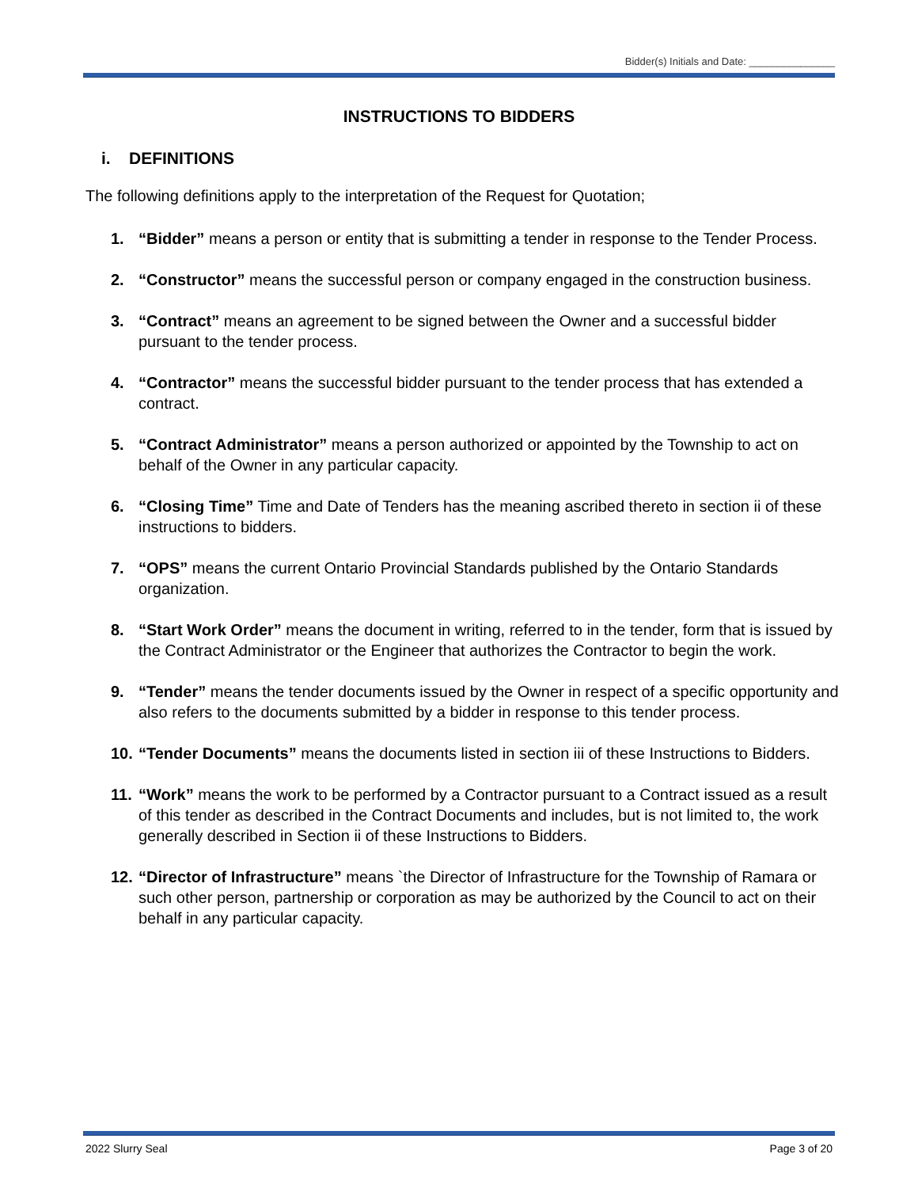Bidder(s) Initials and Date: _______________
INSTRUCTIONS TO BIDDERS
i. DEFINITIONS
The following definitions apply to the interpretation of the Request for Quotation;
1. “Bidder” means a person or entity that is submitting a tender in response to the Tender Process.
2. “Constructor” means the successful person or company engaged in the construction business.
3. “Contract” means an agreement to be signed between the Owner and a successful bidder pursuant to the tender process.
4. “Contractor” means the successful bidder pursuant to the tender process that has extended a contract.
5. “Contract Administrator” means a person authorized or appointed by the Township to act on behalf of the Owner in any particular capacity.
6. “Closing Time” Time and Date of Tenders has the meaning ascribed thereto in section ii of these instructions to bidders.
7. “OPS” means the current Ontario Provincial Standards published by the Ontario Standards organization.
8. “Start Work Order” means the document in writing, referred to in the tender, form that is issued by the Contract Administrator or the Engineer that authorizes the Contractor to begin the work.
9. “Tender” means the tender documents issued by the Owner in respect of a specific opportunity and also refers to the documents submitted by a bidder in response to this tender process.
10. “Tender Documents” means the documents listed in section iii of these Instructions to Bidders.
11. “Work” means the work to be performed by a Contractor pursuant to a Contract issued as a result of this tender as described in the Contract Documents and includes, but is not limited to, the work generally described in Section ii of these Instructions to Bidders.
12. “Director of Infrastructure” means `the Director of Infrastructure for the Township of Ramara or such other person, partnership or corporation as may be authorized by the Council to act on their behalf in any particular capacity.
2022 Slurry Seal Page 3 of 20